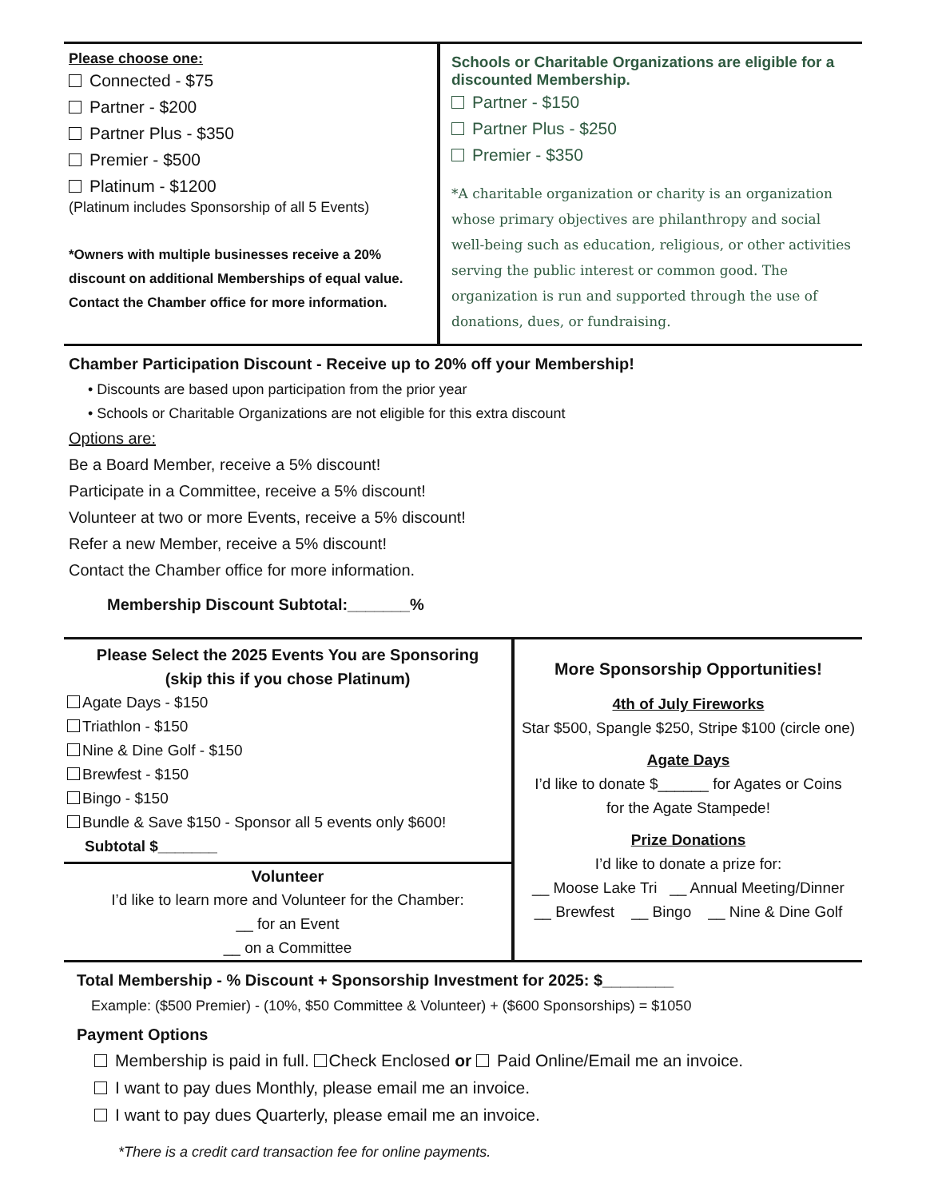Please choose one:
Connected - $75
Partner - $200
Partner Plus - $350
Premier - $500
Platinum - $1200
(Platinum includes Sponsorship of all 5 Events)
*Owners with multiple businesses receive a 20% discount on additional Memberships of equal value. Contact the Chamber office for more information.
Schools or Charitable Organizations are eligible for a discounted Membership.
Partner - $150
Partner Plus - $250
Premier - $350
*A charitable organization or charity is an organization whose primary objectives are philanthropy and social well-being such as education, religious, or other activities serving the public interest or common good. The organization is run and supported through the use of donations, dues, or fundraising.
Chamber Participation Discount - Receive up to 20% off your Membership!
• Discounts are based upon participation from the prior year
• Schools or Charitable Organizations are not eligible for this extra discount
Options are:
Be a Board Member, receive a 5% discount!
Participate in a Committee, receive a 5% discount!
Volunteer at two or more Events, receive a 5% discount!
Refer a new Member, receive a 5% discount!
Contact the Chamber office for more information.
Membership Discount Subtotal:_______%
Please Select the 2025 Events You are Sponsoring
(skip this if you chose Platinum)
Agate Days - $150
Triathlon - $150
Nine & Dine Golf - $150
Brewfest - $150
Bingo - $150
Bundle & Save $150 - Sponsor all 5 events only $600!
Subtotal $_______
Volunteer
I’d like to learn more and Volunteer for the Chamber:
__ for an Event
__ on a Committee
More Sponsorship Opportunities!
4th of July Fireworks
Star $500, Spangle $250, Stripe $100 (circle one)
Agate Days
I’d like to donate $______ for Agates or Coins
for the Agate Stampede!
Prize Donations
I’d like to donate a prize for:
__ Moose Lake Tri __ Annual Meeting/Dinner
__ Brewfest __ Bingo __ Nine & Dine Golf
Total Membership - % Discount + Sponsorship Investment for 2025: $________
Example: ($500 Premier) - (10%, $50 Committee & Volunteer) + ($600 Sponsorships) = $1050
Payment Options
Membership is paid in full. Check Enclosed or Paid Online/Email me an invoice.
I want to pay dues Monthly, please email me an invoice.
I want to pay dues Quarterly, please email me an invoice.
*There is a credit card transaction fee for online payments.